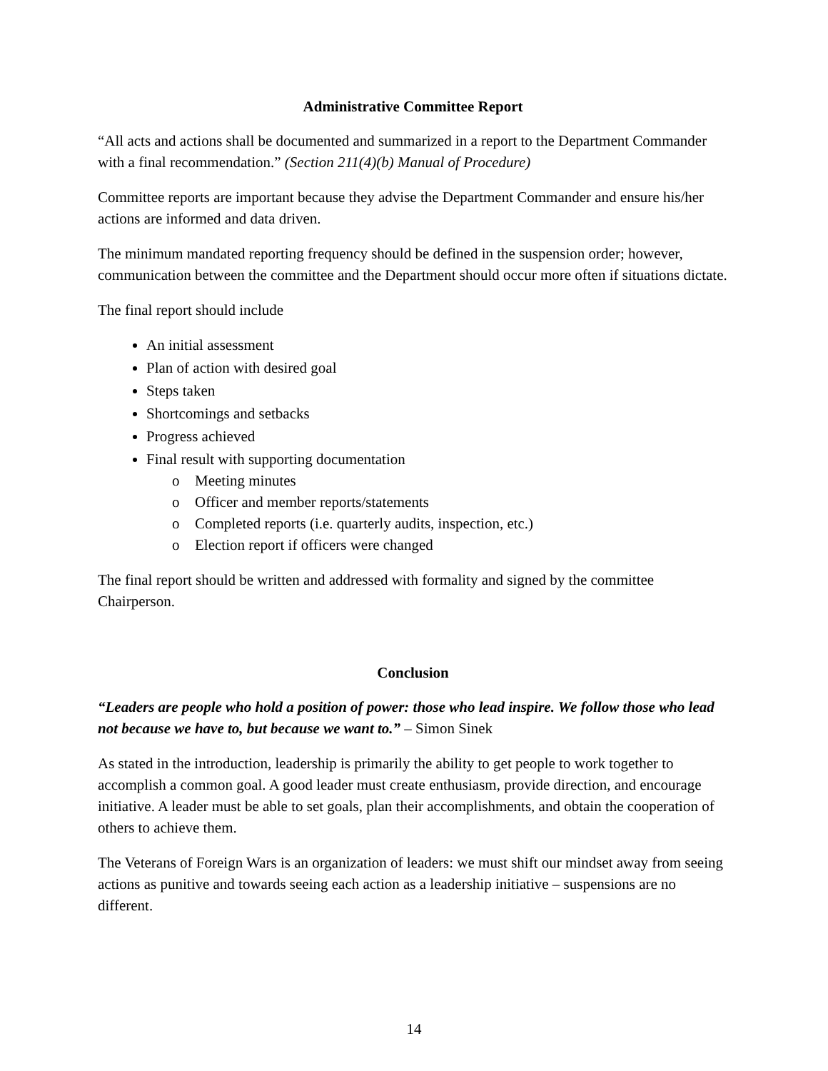Administrative Committee Report
“All acts and actions shall be documented and summarized in a report to the Department Commander with a final recommendation.” (Section 211(4)(b) Manual of Procedure)
Committee reports are important because they advise the Department Commander and ensure his/her actions are informed and data driven.
The minimum mandated reporting frequency should be defined in the suspension order; however, communication between the committee and the Department should occur more often if situations dictate.
The final report should include
An initial assessment
Plan of action with desired goal
Steps taken
Shortcomings and setbacks
Progress achieved
Final result with supporting documentation
o Meeting minutes
o Officer and member reports/statements
o Completed reports (i.e. quarterly audits, inspection, etc.)
o Election report if officers were changed
The final report should be written and addressed with formality and signed by the committee Chairperson.
Conclusion
“Leaders are people who hold a position of power: those who lead inspire. We follow those who lead not because we have to, but because we want to.” – Simon Sinek
As stated in the introduction, leadership is primarily the ability to get people to work together to accomplish a common goal. A good leader must create enthusiasm, provide direction, and encourage initiative. A leader must be able to set goals, plan their accomplishments, and obtain the cooperation of others to achieve them.
The Veterans of Foreign Wars is an organization of leaders: we must shift our mindset away from seeing actions as punitive and towards seeing each action as a leadership initiative – suspensions are no different.
14